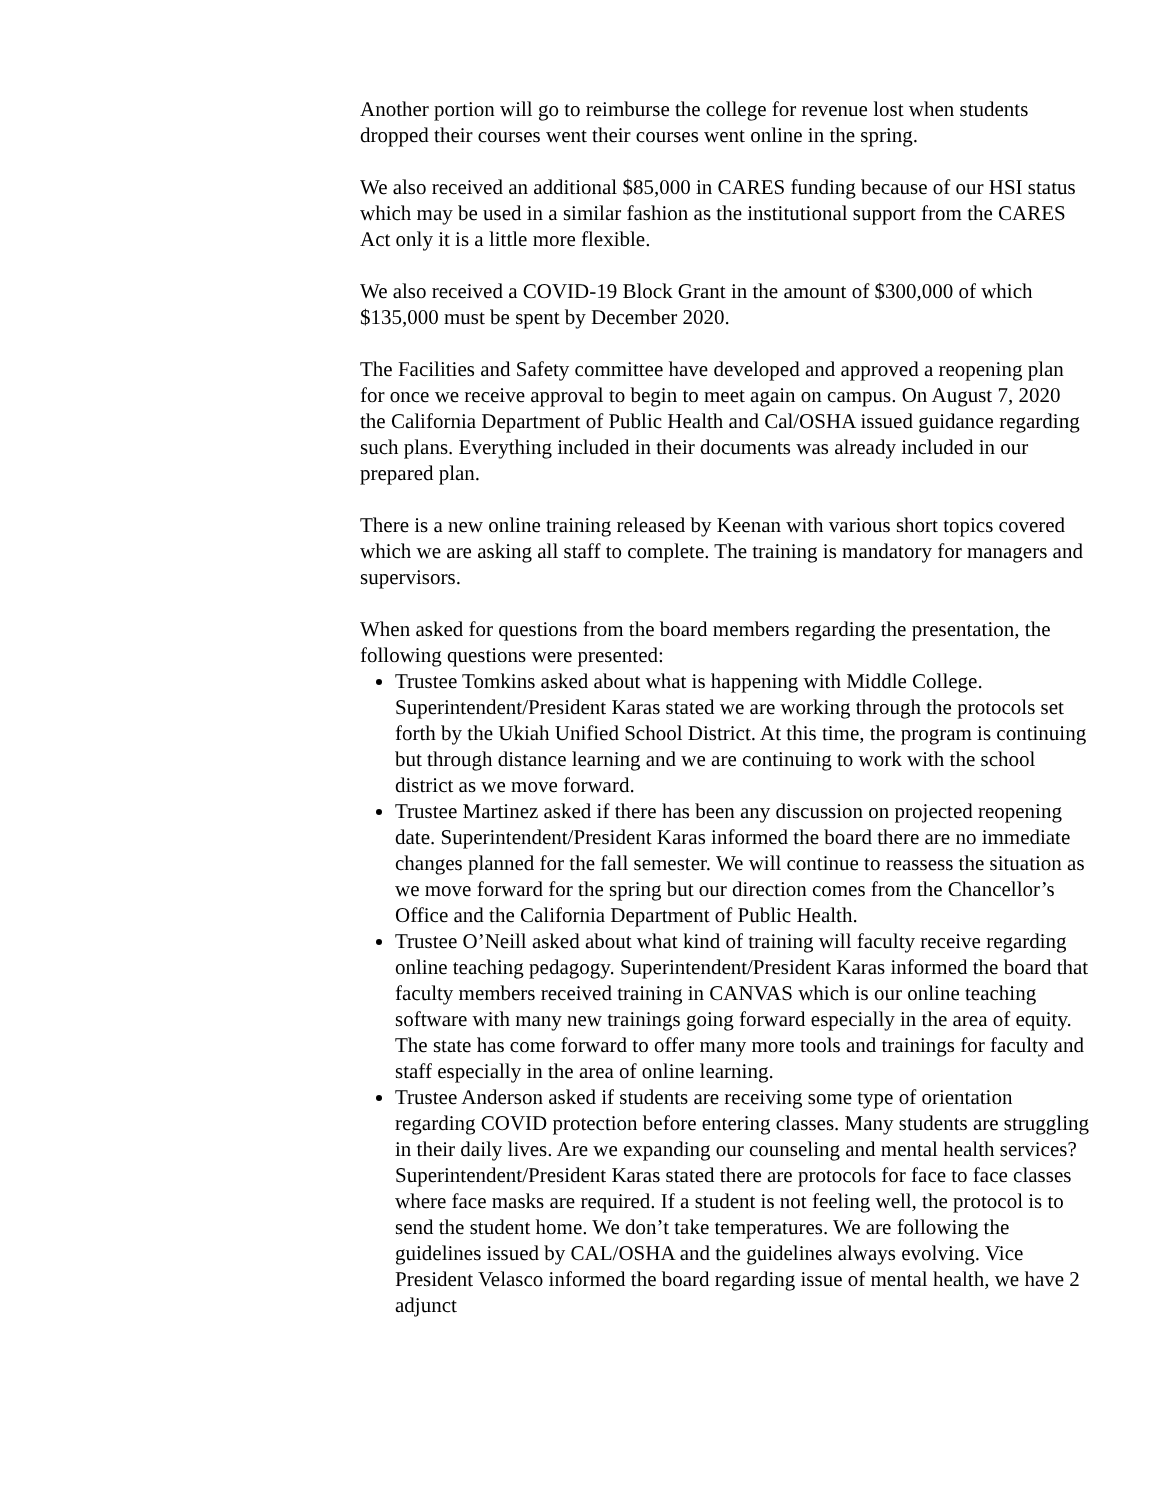Another portion will go to reimburse the college for revenue lost when students dropped their courses went their courses went online in the spring.
We also received an additional $85,000 in CARES funding because of our HSI status which may be used in a similar fashion as the institutional support from the CARES Act only it is a little more flexible.
We also received a COVID-19 Block Grant in the amount of $300,000 of which $135,000 must be spent by December 2020.
The Facilities and Safety committee have developed and approved a reopening plan for once we receive approval to begin to meet again on campus. On August 7, 2020 the California Department of Public Health and Cal/OSHA issued guidance regarding such plans. Everything included in their documents was already included in our prepared plan.
There is a new online training released by Keenan with various short topics covered which we are asking all staff to complete. The training is mandatory for managers and supervisors.
When asked for questions from the board members regarding the presentation, the following questions were presented:
Trustee Tomkins asked about what is happening with Middle College. Superintendent/President Karas stated we are working through the protocols set forth by the Ukiah Unified School District. At this time, the program is continuing but through distance learning and we are continuing to work with the school district as we move forward.
Trustee Martinez asked if there has been any discussion on projected reopening date. Superintendent/President Karas informed the board there are no immediate changes planned for the fall semester. We will continue to reassess the situation as we move forward for the spring but our direction comes from the Chancellor’s Office and the California Department of Public Health.
Trustee O’Neill asked about what kind of training will faculty receive regarding online teaching pedagogy. Superintendent/President Karas informed the board that faculty members received training in CANVAS which is our online teaching software with many new trainings going forward especially in the area of equity. The state has come forward to offer many more tools and trainings for faculty and staff especially in the area of online learning.
Trustee Anderson asked if students are receiving some type of orientation regarding COVID protection before entering classes. Many students are struggling in their daily lives. Are we expanding our counseling and mental health services? Superintendent/President Karas stated there are protocols for face to face classes where face masks are required. If a student is not feeling well, the protocol is to send the student home. We don’t take temperatures. We are following the guidelines issued by CAL/OSHA and the guidelines always evolving. Vice President Velasco informed the board regarding issue of mental health, we have 2 adjunct